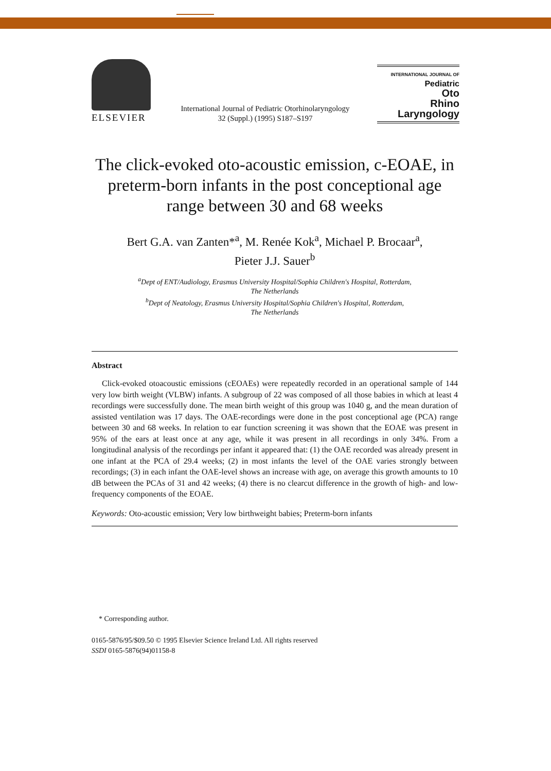ELSEVIER
International Journal of Pediatric Otorhinolaryngology
32 (Suppl.) (1995) S187–S197
INTERNATIONAL JOURNAL OF
Pediatric
Oto
Rhino
Laryngology
The click-evoked oto-acoustic emission, c-EOAE, in preterm-born infants in the post conceptional age range between 30 and 68 weeks
Bert G.A. van Zanten*<sup>a</sup>, M. Renée Kok<sup>a</sup>, Michael P. Brocaar<sup>a</sup>,
Pieter J.J. Sauer<sup>b</sup>
<sup>a</sup> Dept of ENT/Audiology, Erasmus University Hospital/Sophia Children's Hospital, Rotterdam,
The Netherlands
<sup>b</sup> Dept of Neatology, Erasmus University Hospital/Sophia Children's Hospital, Rotterdam,
The Netherlands
Abstract
Click-evoked otoacoustic emissions (cEOAEs) were repeatedly recorded in an operational sample of 144 very low birth weight (VLBW) infants. A subgroup of 22 was composed of all those babies in which at least 4 recordings were successfully done. The mean birth weight of this group was 1040 g, and the mean duration of assisted ventilation was 17 days. The OAE-recordings were done in the post conceptional age (PCA) range between 30 and 68 weeks. In relation to ear function screening it was shown that the EOAE was present in 95% of the ears at least once at any age, while it was present in all recordings in only 34%. From a longitudinal analysis of the recordings per infant it appeared that: (1) the OAE recorded was already present in one infant at the PCA of 29.4 weeks; (2) in most infants the level of the OAE varies strongly between recordings; (3) in each infant the OAE-level shows an increase with age, on average this growth amounts to 10 dB between the PCAs of 31 and 42 weeks; (4) there is no clearcut difference in the growth of high- and low-frequency components of the EOAE.
Keywords: Oto-acoustic emission; Very low birthweight babies; Preterm-born infants
* Corresponding author.
0165-5876/95/$09.50 © 1995 Elsevier Science Ireland Ltd. All rights reserved
SSDI 0165-5876(94)01158-8